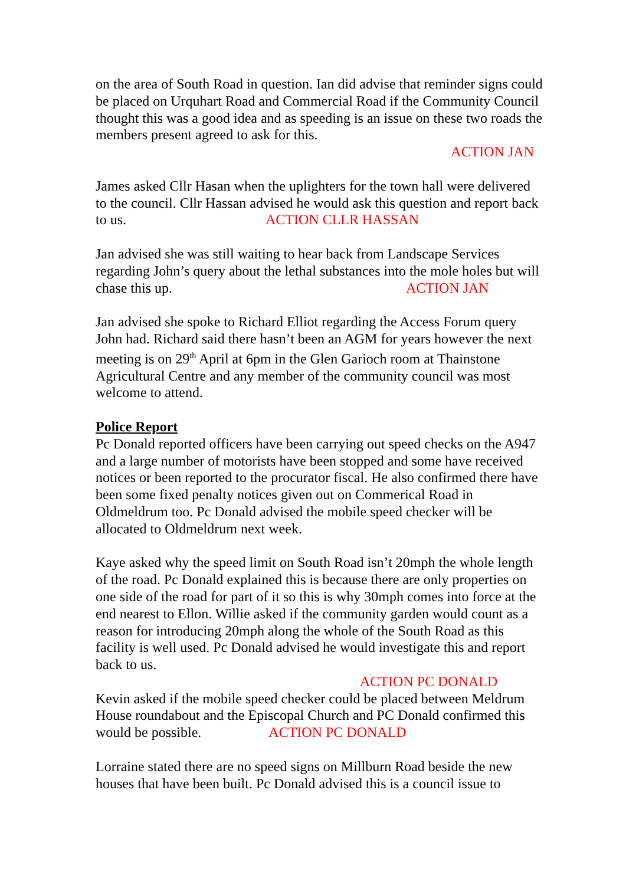on the area of South Road in question. Ian did advise that reminder signs could be placed on Urquhart Road and Commercial Road if the Community Council thought this was a good idea and as speeding is an issue on these two roads the members present agreed to ask for this.
ACTION JAN
James asked Cllr Hasan when the uplighters for the town hall were delivered to the council. Cllr Hassan advised he would ask this question and report back to us. ACTION CLLR HASSAN
Jan advised she was still waiting to hear back from Landscape Services regarding John’s query about the lethal substances into the mole holes but will chase this up. ACTION JAN
Jan advised she spoke to Richard Elliot regarding the Access Forum query John had. Richard said there hasn’t been an AGM for years however the next meeting is on 29<sup>th</sup> April at 6pm in the Glen Garioch room at Thainstone Agricultural Centre and any member of the community council was most welcome to attend.
Police Report
Pc Donald reported officers have been carrying out speed checks on the A947 and a large number of motorists have been stopped and some have received notices or been reported to the procurator fiscal. He also confirmed there have been some fixed penalty notices given out on Commerical Road in Oldmeldrum too. Pc Donald advised the mobile speed checker will be allocated to Oldmeldrum next week.
Kaye asked why the speed limit on South Road isn’t 20mph the whole length of the road. Pc Donald explained this is because there are only properties on one side of the road for part of it so this is why 30mph comes into force at the end nearest to Ellon. Willie asked if the community garden would count as a reason for introducing 20mph along the whole of the South Road as this facility is well used. Pc Donald advised he would investigate this and report back to us.
ACTION PC DONALD
Kevin asked if the mobile speed checker could be placed between Meldrum House roundabout and the Episcopal Church and PC Donald confirmed this would be possible. ACTION PC DONALD
Lorraine stated there are no speed signs on Millburn Road beside the new houses that have been built. Pc Donald advised this is a council issue to